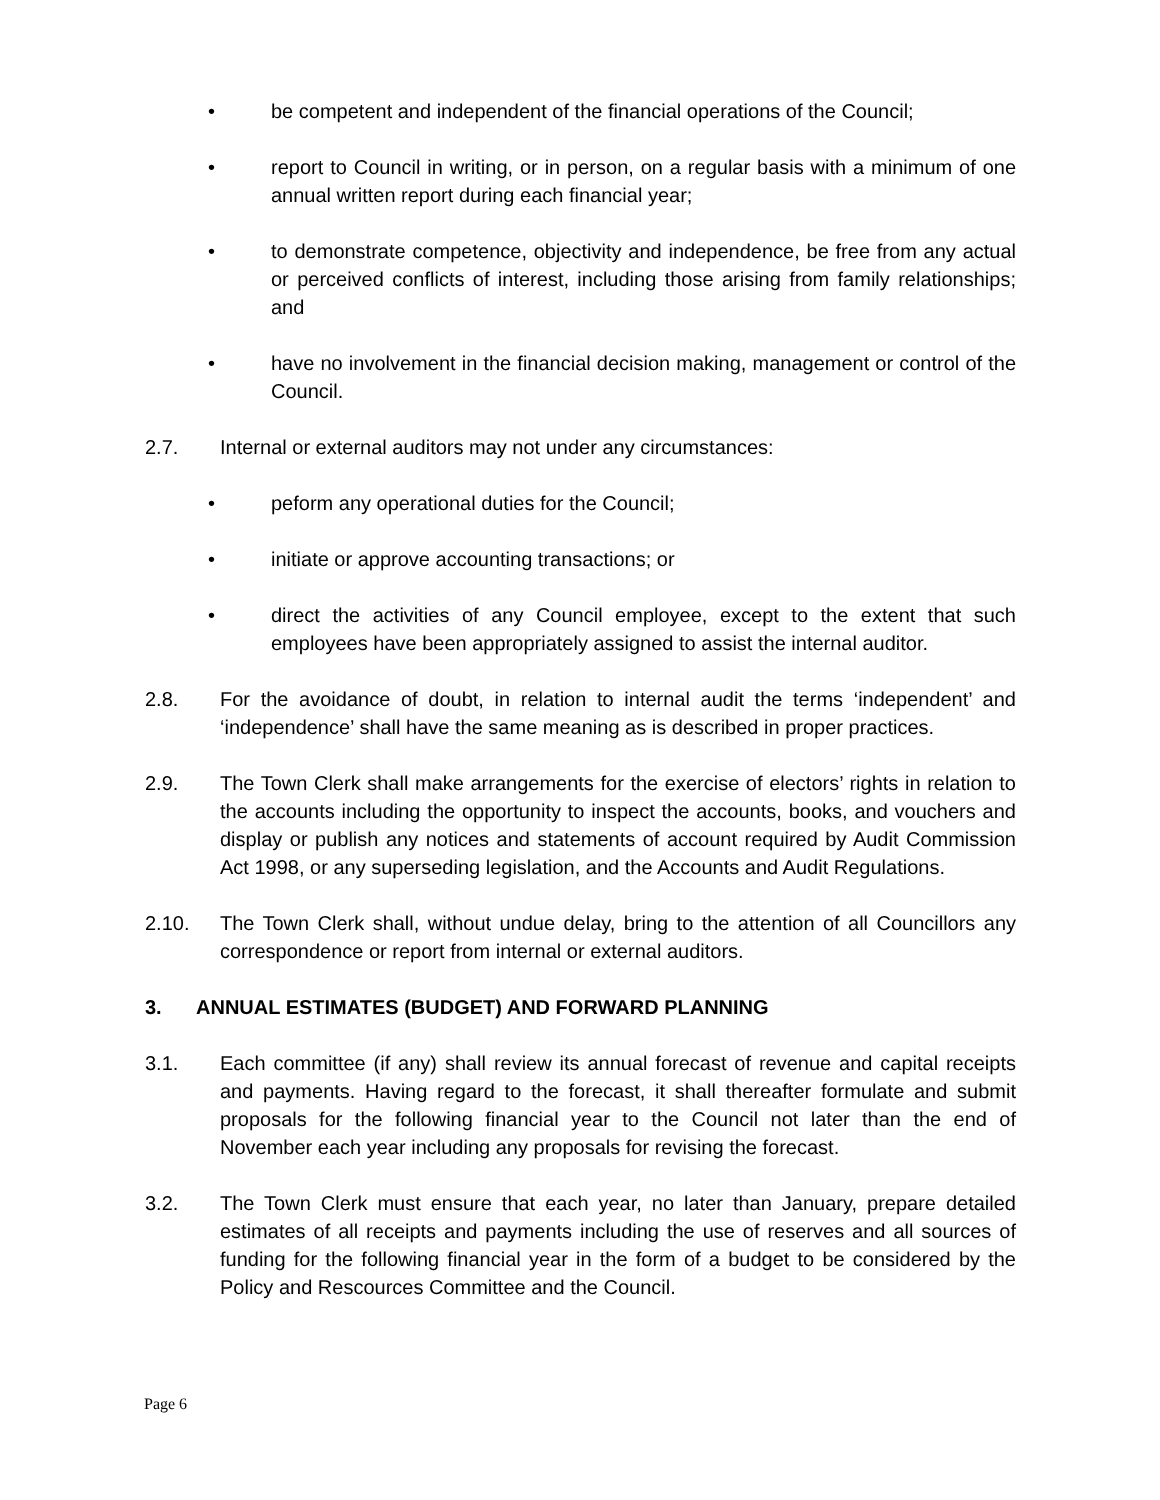• be competent and independent of the financial operations of the Council;
• report to Council in writing, or in person, on a regular basis with a minimum of one annual written report during each financial year;
• to demonstrate competence, objectivity and independence, be free from any actual or perceived conflicts of interest, including those arising from family relationships; and
• have no involvement in the financial decision making, management or control of the Council.
2.7. Internal or external auditors may not under any circumstances:
• peform any operational duties for the Council;
• initiate or approve accounting transactions; or
• direct the activities of any Council employee, except to the extent that such employees have been appropriately assigned to assist the internal auditor.
2.8. For the avoidance of doubt, in relation to internal audit the terms ‘independent’ and ‘independence’ shall have the same meaning as is described in proper practices.
2.9. The Town Clerk shall make arrangements for the exercise of electors’ rights in relation to the accounts including the opportunity to inspect the accounts, books, and vouchers and display or publish any notices and statements of account required by Audit Commission Act 1998, or any superseding legislation, and the Accounts and Audit Regulations.
2.10. The Town Clerk shall, without undue delay, bring to the attention of all Councillors any correspondence or report from internal or external auditors.
3. ANNUAL ESTIMATES (BUDGET) AND FORWARD PLANNING
3.1. Each committee (if any) shall review its annual forecast of revenue and capital receipts and payments. Having regard to the forecast, it shall thereafter formulate and submit proposals for the following financial year to the Council not later than the end of November each year including any proposals for revising the forecast.
3.2. The Town Clerk must ensure that each year, no later than January, prepare detailed estimates of all receipts and payments including the use of reserves and all sources of funding for the following financial year in the form of a budget to be considered by the Policy and Rescources Committee and the Council.
Page 6